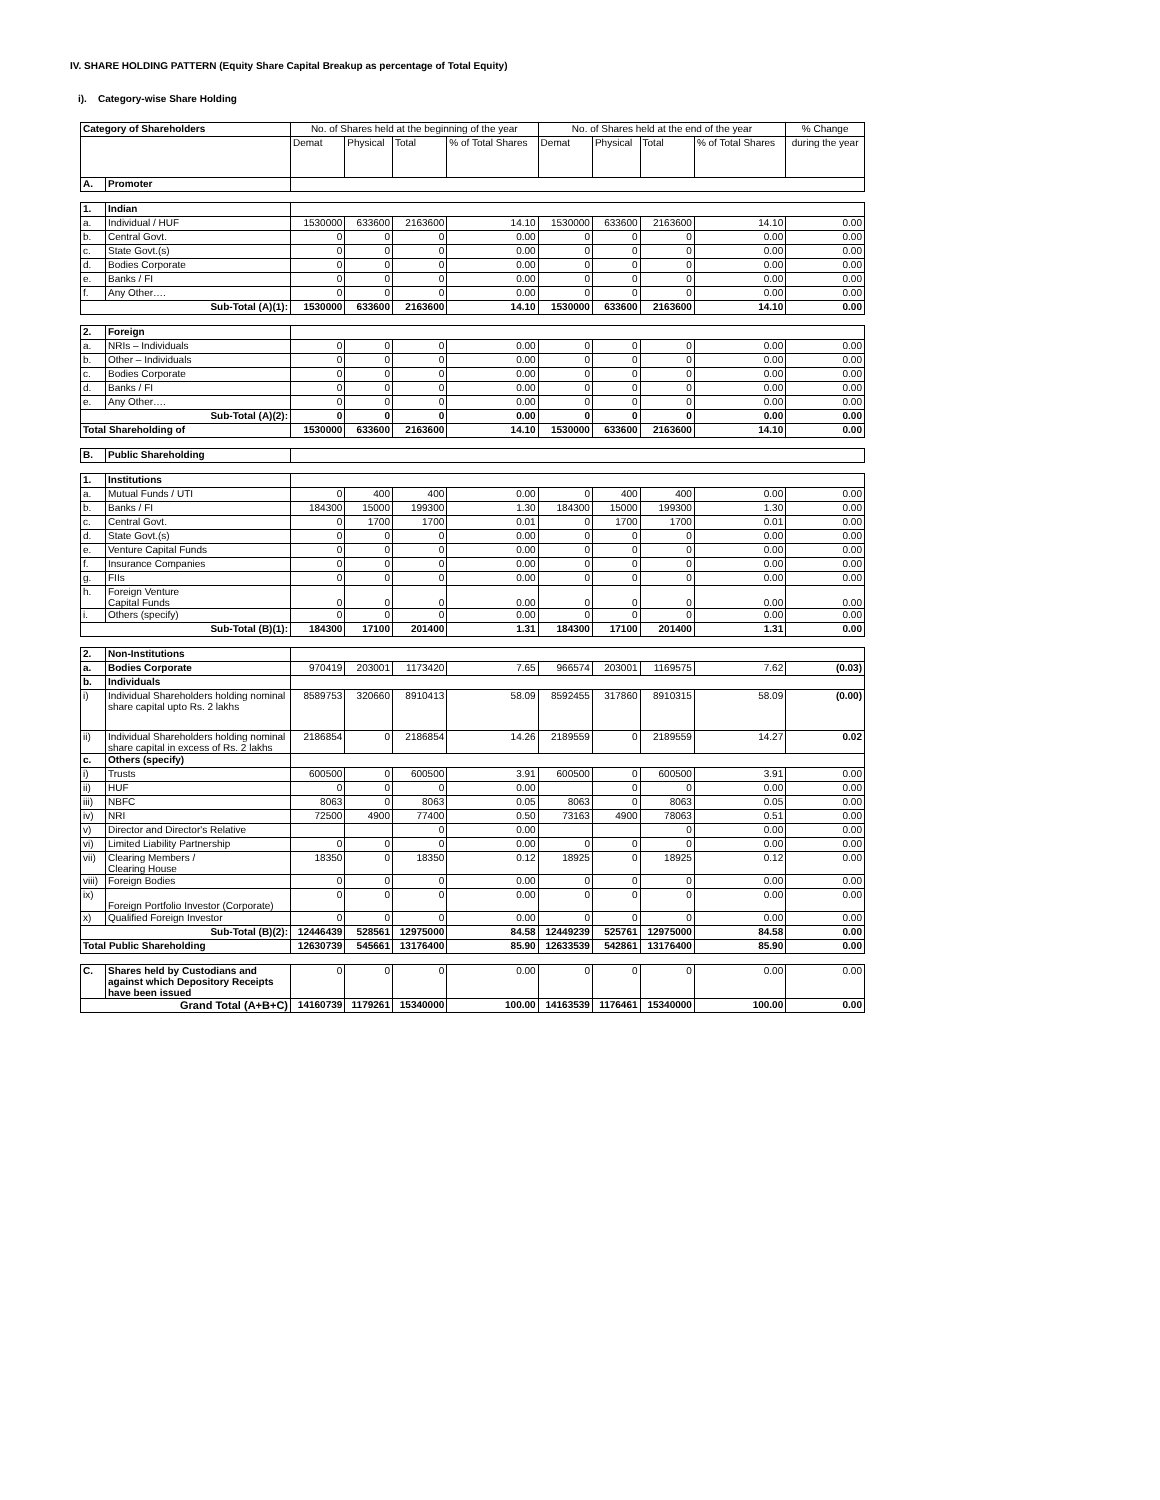IV. SHARE HOLDING PATTERN (Equity Share Capital Breakup as percentage of Total Equity)
i). Category-wise Share Holding
| Category of Shareholders | | No. of Shares held at the beginning of the year | | | | No. of Shares held at the end of the year | | | | % Change |
| --- | --- | --- | --- | --- | --- | --- | --- | --- | --- | --- |
| | | Demat | Physical | Total | % of Total Shares | Demat | Physical | Total | % of Total Shares | during the year |
| A. | Promoter | | | | | | | | | |
| 1. | Indian | | | | | | | | | |
| a. | Individual / HUF | 1530000 | 633600 | 2163600 | 14.10 | 1530000 | 633600 | 2163600 | 14.10 | 0.00 |
| b. | Central Govt. | 0 | 0 | 0 | 0.00 | 0 | 0 | 0 | 0.00 | 0.00 |
| c. | State Govt.(s) | 0 | 0 | 0 | 0.00 | 0 | 0 | 0 | 0.00 | 0.00 |
| d. | Bodies Corporate | 0 | 0 | 0 | 0.00 | 0 | 0 | 0 | 0.00 | 0.00 |
| e. | Banks / FI | 0 | 0 | 0 | 0.00 | 0 | 0 | 0 | 0.00 | 0.00 |
| f. | Any Other…. | 0 | 0 | 0 | 0.00 | 0 | 0 | 0 | 0.00 | 0.00 |
| Sub-Total (A)(1): | | 1530000 | 633600 | 2163600 | 14.10 | 1530000 | 633600 | 2163600 | 14.10 | 0.00 |
| 2. | Foreign | | | | | | | | | |
| a. | NRIs – Individuals | 0 | 0 | 0 | 0.00 | 0 | 0 | 0 | 0.00 | 0.00 |
| b. | Other – Individuals | 0 | 0 | 0 | 0.00 | 0 | 0 | 0 | 0.00 | 0.00 |
| c. | Bodies Corporate | 0 | 0 | 0 | 0.00 | 0 | 0 | 0 | 0.00 | 0.00 |
| d. | Banks / FI | 0 | 0 | 0 | 0.00 | 0 | 0 | 0 | 0.00 | 0.00 |
| e. | Any Other…. | 0 | 0 | 0 | 0.00 | 0 | 0 | 0 | 0.00 | 0.00 |
| Sub-Total (A)(2): | | 0 | 0 | 0 | 0.00 | 0 | 0 | 0 | 0.00 | 0.00 |
| Total Shareholding of | | 1530000 | 633600 | 2163600 | 14.10 | 1530000 | 633600 | 2163600 | 14.10 | 0.00 |
| B. | Public Shareholding | | | | | | | | | |
| 1. | Institutions | | | | | | | | | |
| a. | Mutual Funds / UTI | 0 | 400 | 400 | 0.00 | 0 | 400 | 400 | 0.00 | 0.00 |
| b. | Banks / FI | 184300 | 15000 | 199300 | 1.30 | 184300 | 15000 | 199300 | 1.30 | 0.00 |
| c. | Central Govt. | 0 | 1700 | 1700 | 0.01 | 0 | 1700 | 1700 | 0.01 | 0.00 |
| d. | State Govt.(s) | 0 | 0 | 0 | 0.00 | 0 | 0 | 0 | 0.00 | 0.00 |
| e. | Venture Capital Funds | 0 | 0 | 0 | 0.00 | 0 | 0 | 0 | 0.00 | 0.00 |
| f. | Insurance Companies | 0 | 0 | 0 | 0.00 | 0 | 0 | 0 | 0.00 | 0.00 |
| g. | FIIs | 0 | 0 | 0 | 0.00 | 0 | 0 | 0 | 0.00 | 0.00 |
| h. | Foreign Venture Capital Funds | 0 | 0 | 0 | 0.00 | 0 | 0 | 0 | 0.00 | 0.00 |
| i. | Others (specify) | 0 | 0 | 0 | 0.00 | 0 | 0 | 0 | 0.00 | 0.00 |
| Sub-Total (B)(1): | | 184300 | 17100 | 201400 | 1.31 | 184300 | 17100 | 201400 | 1.31 | 0.00 |
| 2. | Non-Institutions | | | | | | | | | |
| a. | Bodies Corporate | 970419 | 203001 | 1173420 | 7.65 | 966574 | 203001 | 1169575 | 7.62 | (0.03) |
| b. | Individuals | | | | | | | | | |
| i) | Individual Shareholders holding nominal share capital upto Rs. 2 lakhs | 8589753 | 320660 | 8910413 | 58.09 | 8592455 | 317860 | 8910315 | 58.09 | (0.00) |
| ii) | Individual Shareholders holding nominal share capital in excess of Rs. 2 lakhs | 2186854 | 0 | 2186854 | 14.26 | 2189559 | 0 | 2189559 | 14.27 | 0.02 |
| c. | Others (specify) | | | | | | | | | |
| i) | Trusts | 600500 | 0 | 600500 | 3.91 | 600500 | 0 | 600500 | 3.91 | 0.00 |
| ii) | HUF | 0 | 0 | 0 | 0.00 | | 0 | 0 | 0.00 | 0.00 |
| iii) | NBFC | 8063 | 0 | 8063 | 0.05 | 8063 | 0 | 8063 | 0.05 | 0.00 |
| iv) | NRI | 72500 | 4900 | 77400 | 0.50 | 73163 | 4900 | 78063 | 0.51 | 0.00 |
| v) | Director and Director's Relative | | | 0 | 0.00 | | | 0 | 0.00 | 0.00 |
| vi) | Limited Liability Partnership | 0 | 0 | 0 | 0.00 | 0 | 0 | 0 | 0.00 | 0.00 |
| vii) | Clearing Members / Clearing House | 18350 | 0 | 18350 | 0.12 | 18925 | 0 | 18925 | 0.12 | 0.00 |
| viii) | Foreign Bodies | 0 | 0 | 0 | 0.00 | 0 | 0 | 0 | 0.00 | 0.00 |
| ix) | Foreign Portfolio Investor (Corporate) | 0 | 0 | 0 | 0.00 | 0 | 0 | 0 | 0.00 | 0.00 |
| x) | Qualified Foreign Investor | 0 | 0 | 0 | 0.00 | 0 | 0 | 0 | 0.00 | 0.00 |
| Sub-Total (B)(2): | | 12446439 | 528561 | 12975000 | 84.58 | 12449239 | 525761 | 12975000 | 84.58 | 0.00 |
| Total Public Shareholding | | 12630739 | 545661 | 13176400 | 85.90 | 12633539 | 542861 | 13176400 | 85.90 | 0.00 |
| C. | Shares held by Custodians and against which Depository Receipts have been issued | 0 | 0 | 0 | 0.00 | 0 | 0 | 0 | 0.00 | 0.00 |
| Grand Total (A+B+C) | | 14160739 | 1179261 | 15340000 | 100.00 | 14163539 | 1176461 | 15340000 | 100.00 | 0.00 |